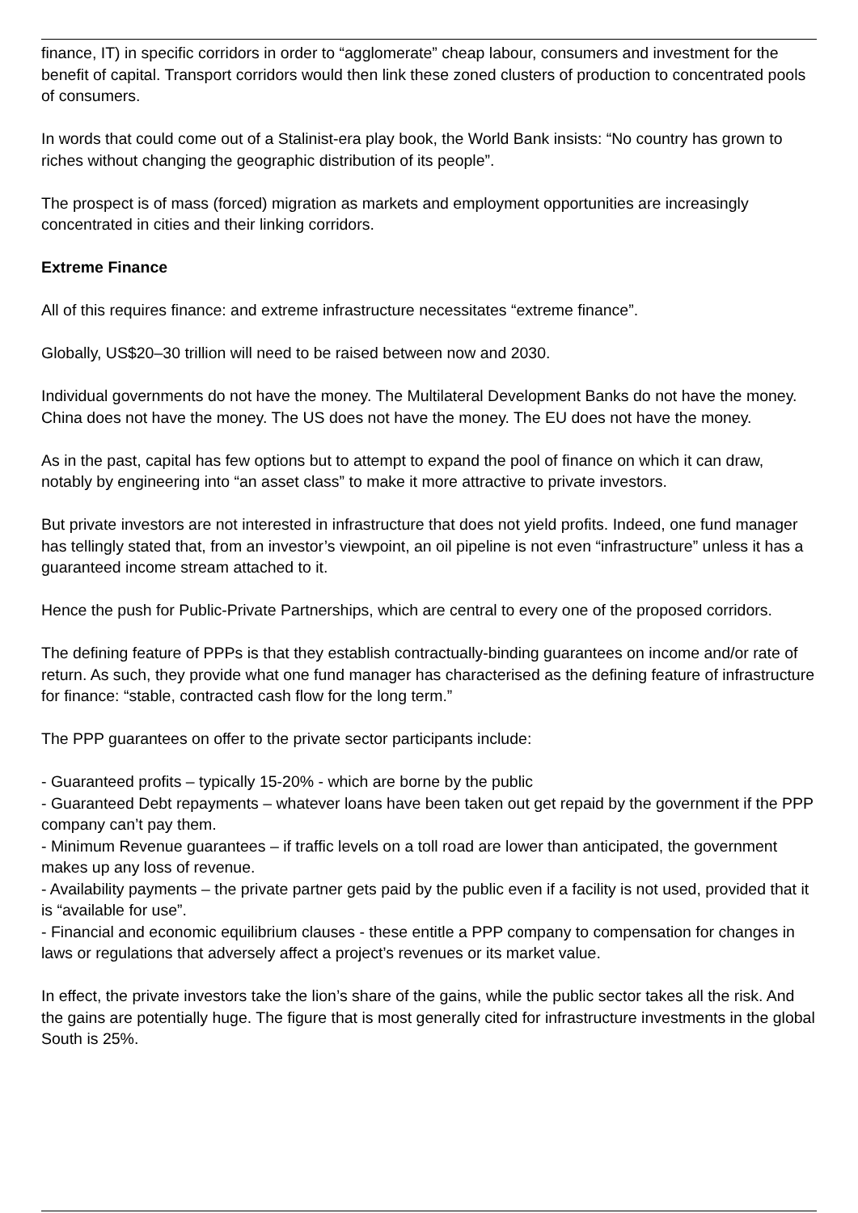finance, IT) in specific corridors in order to “agglomerate” cheap labour, consumers and investment for the benefit of capital. Transport corridors would then link these zoned clusters of production to concentrated pools of consumers.
In words that could come out of a Stalinist-era play book, the World Bank insists: “No country has grown to riches without changing the geographic distribution of its people”.
The prospect is of mass (forced) migration as markets and employment opportunities are increasingly concentrated in cities and their linking corridors.
Extreme Finance
All of this requires finance: and extreme infrastructure necessitates “extreme finance”.
Globally, US$20–30 trillion will need to be raised between now and 2030.
Individual governments do not have the money. The Multilateral Development Banks do not have the money. China does not have the money. The US does not have the money. The EU does not have the money.
As in the past, capital has few options but to attempt to expand the pool of finance on which it can draw, notably by engineering into “an asset class” to make it more attractive to private investors.
But private investors are not interested in infrastructure that does not yield profits. Indeed, one fund manager has tellingly stated that, from an investor’s viewpoint, an oil pipeline is not even “infrastructure” unless it has a guaranteed income stream attached to it.
Hence the push for Public-Private Partnerships, which are central to every one of the proposed corridors.
The defining feature of PPPs is that they establish contractually-binding guarantees on income and/or rate of return. As such, they provide what one fund manager has characterised as the defining feature of infrastructure for finance: “stable, contracted cash flow for the long term.”
The PPP guarantees on offer to the private sector participants include:
- Guaranteed profits – typically 15-20% - which are borne by the public
- Guaranteed Debt repayments – whatever loans have been taken out get repaid by the government if the PPP company can’t pay them.
- Minimum Revenue guarantees – if traffic levels on a toll road are lower than anticipated, the government makes up any loss of revenue.
- Availability payments – the private partner gets paid by the public even if a facility is not used, provided that it is “available for use”.
- Financial and economic equilibrium clauses - these entitle a PPP company to compensation for changes in laws or regulations that adversely affect a project’s revenues or its market value.
In effect, the private investors take the lion’s share of the gains, while the public sector takes all the risk. And the gains are potentially huge. The figure that is most generally cited for infrastructure investments in the global South is 25%.